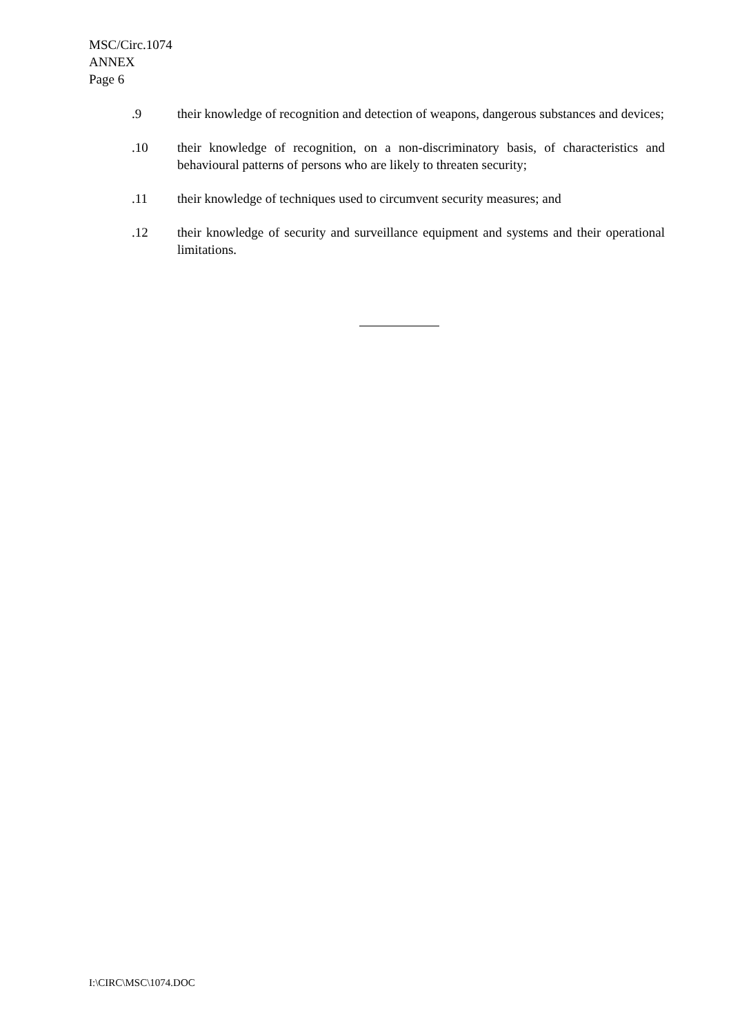MSC/Circ.1074
ANNEX
Page 6
.9 their knowledge of recognition and detection of weapons, dangerous substances and devices;
.10 their knowledge of recognition, on a non-discriminatory basis, of characteristics and behavioural patterns of persons who are likely to threaten security;
.11 their knowledge of techniques used to circumvent security measures; and
.12 their knowledge of security and surveillance equipment and systems and their operational limitations.
I:\CIRC\MSC\1074.DOC